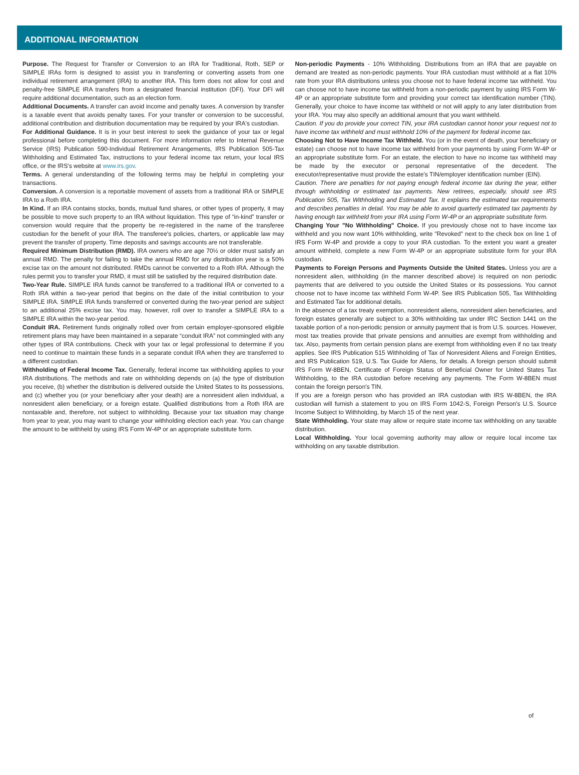ADDITIONAL INFORMATION
Purpose. The Request for Transfer or Conversion to an IRA for Traditional, Roth, SEP or SIMPLE IRAs form is designed to assist you in transferring or converting assets from one individual retirement arrangement (IRA) to another IRA. This form does not allow for cost and penalty-free SIMPLE IRA transfers from a designated financial institution (DFI). Your DFI will require additional documentation, such as an election form.
Additional Documents. A transfer can avoid income and penalty taxes. A conversion by transfer is a taxable event that avoids penalty taxes. For your transfer or conversion to be successful, additional contribution and distribution documentation may be required by your IRA's custodian.
For Additional Guidance. It is in your best interest to seek the guidance of your tax or legal professional before completing this document. For more information refer to Internal Revenue Service (IRS) Publication 590-Individual Retirement Arrangements, IRS Publication 505-Tax Withholding and Estimated Tax, instructions to your federal income tax return, your local IRS office, or the IRS's website at www.irs.gov.
Terms. A general understanding of the following terms may be helpful in completing your transactions.
Conversion. A conversion is a reportable movement of assets from a traditional IRA or SIMPLE IRA to a Roth IRA.
In Kind. If an IRA contains stocks, bonds, mutual fund shares, or other types of property, it may be possible to move such property to an IRA without liquidation. This type of “in-kind” transfer or conversion would require that the property be re-registered in the name of the transferee custodian for the benefit of your IRA. The transferee's policies, charters, or applicable law may prevent the transfer of property. Time deposits and savings accounts are not transferable.
Required Minimum Distribution (RMD). IRA owners who are age 70½ or older must satisfy an annual RMD. The penalty for failing to take the annual RMD for any distribution year is a 50% excise tax on the amount not distributed. RMDs cannot be converted to a Roth IRA. Although the rules permit you to transfer your RMD, it must still be satisfied by the required distribution date.
Two-Year Rule. SIMPLE IRA funds cannot be transferred to a traditional IRA or converted to a Roth IRA within a two-year period that begins on the date of the initial contribution to your SIMPLE IRA. SIMPLE IRA funds transferred or converted during the two-year period are subject to an additional 25% excise tax. You may, however, roll over to transfer a SIMPLE IRA to a SIMPLE IRA within the two-year period.
Conduit IRA. Retirement funds originally rolled over from certain employer-sponsored eligible retirement plans may have been maintained in a separate “conduit IRA” not commingled with any other types of IRA contributions. Check with your tax or legal professional to determine if you need to continue to maintain these funds in a separate conduit IRA when they are transferred to a different custodian.
Withholding of Federal Income Tax. Generally, federal income tax withholding applies to your IRA distributions. The methods and rate on withholding depends on (a) the type of distribution you receive, (b) whether the distribution is delivered outside the United States to its possessions, and (c) whether you (or your beneficiary after your death) are a nonresident alien individual, a nonresident alien beneficiary, or a foreign estate. Qualified distributions from a Roth IRA are nontaxable and, therefore, not subject to withholding. Because your tax situation may change from year to year, you may want to change your withholding election each year. You can change the amount to be withheld by using IRS Form W-4P or an appropriate substitute form.
Non-periodic Payments - 10% Withholding. Distributions from an IRA that are payable on demand are treated as non-periodic payments. Your IRA custodian must withhold at a flat 10% rate from your IRA distributions unless you choose not to have federal income tax withheld. You can choose not to have income tax withheld from a non-periodic payment by using IRS Form W-4P or an appropriate substitute form and providing your correct tax identification number (TIN). Generally, your choice to have income tax withheld or not will apply to any later distribution from your IRA. You may also specify an additional amount that you want withheld.
Caution. If you do provide your correct TIN, your IRA custodian cannot honor your request not to have income tax withheld and must withhold 10% of the payment for federal income tax.
Choosing Not to Have Income Tax Withheld. You (or in the event of death, your beneficiary or estate) can choose not to have income tax withheld from your payments by using Form W-4P or an appropriate substitute form. For an estate, the election to have no income tax withheld may be made by the executor or personal representative of the decedent. The executor/representative must provide the estate's TIN/employer identification number (EIN).
Caution. There are penalties for not paying enough federal income tax during the year, either through withholding or estimated tax payments. New retirees, especially, should see IRS Publication 505, Tax Withholding and Estimated Tax. It explains the estimated tax requirements and describes penalties in detail. You may be able to avoid quarterly estimated tax payments by having enough tax withheld from your IRA using Form W-4P or an appropriate substitute form.
Changing Your "No Withholding" Choice. If you previously chose not to have income tax withheld and you now want 10% withholding, write "Revoked" next to the check box on line 1 of IRS Form W-4P and provide a copy to your IRA custodian. To the extent you want a greater amount withheld, complete a new Form W-4P or an appropriate substitute form for your IRA custodian.
Payments to Foreign Persons and Payments Outside the United States. Unless you are a nonresident alien, withholding (in the manner described above) is required on non periodic payments that are delivered to you outside the United States or its possessions. You cannot choose not to have income tax withheld Form W-4P. See IRS Publication 505, Tax Withholding and Estimated Tax for additional details.
In the absence of a tax treaty exemption, nonresident aliens, nonresident alien beneficiaries, and foreign estates generally are subject to a 30% withholding tax under IRC Section 1441 on the taxable portion of a non-periodic pension or annuity payment that is from U.S. sources. However, most tax treaties provide that private pensions and annuities are exempt from withholding and tax. Also, payments from certain pension plans are exempt from withholding even if no tax treaty applies. See IRS Publication 515 Withholding of Tax of Nonresident Aliens and Foreign Entities, and IRS Publication 519, U.S. Tax Guide for Aliens, for details. A foreign person should submit IRS Form W-8BEN, Certificate of Foreign Status of Beneficial Owner for United States Tax Withholding, to the IRA custodian before receiving any payments. The Form W-8BEN must contain the foreign person's TIN.
If you are a foreign person who has provided an IRA custodian with IRS W-8BEN, the IRA custodian will furnish a statement to you on IRS Form 1042-S, Foreign Person's U.S. Source Income Subject to Withholding, by March 15 of the next year.
State Withholding. Your state may allow or require state income tax withholding on any taxable distribution.
Local Withholding. Your local governing authority may allow or require local income tax withholding on any taxable distribution.
of